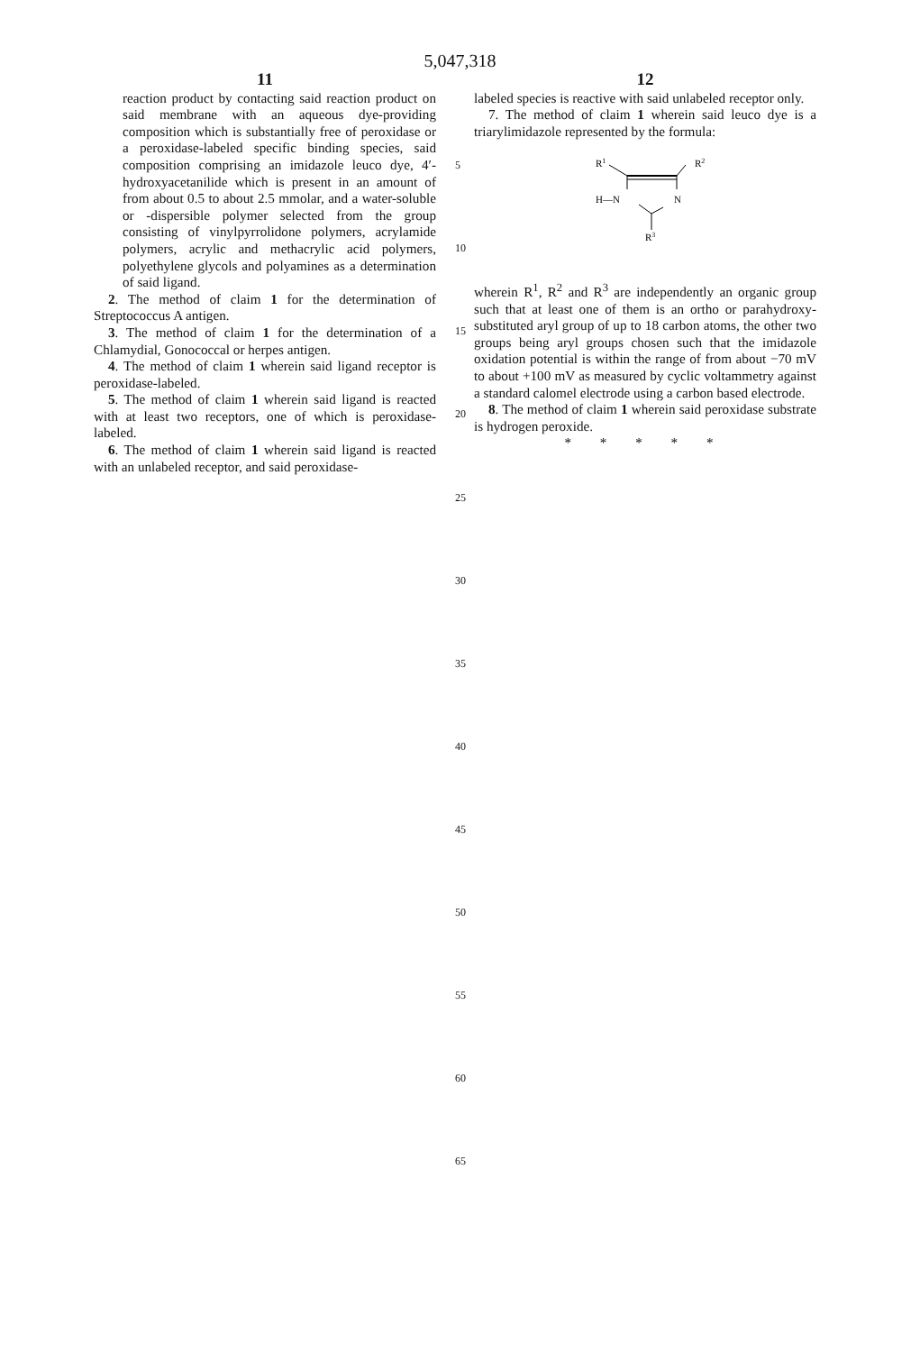5,047,318
11
reaction product by contacting said reaction product on said membrane with an aqueous dye-providing composition which is substantially free of peroxidase or a peroxidase-labeled specific binding species, said composition comprising an imidazole leuco dye, 4′-hydroxyacetanilide which is present in an amount of from about 0.5 to about 2.5 mmolar, and a water-soluble or -dispersible polymer selected from the group consisting of vinylpyrrolidone polymers, acrylamide polymers, acrylic and methacrylic acid polymers, polyethylene glycols and polyamines as a determination of said ligand.
2. The method of claim 1 for the determination of Streptococcus A antigen.
3. The method of claim 1 for the determination of a Chlamydial, Gonococcal or herpes antigen.
4. The method of claim 1 wherein said ligand receptor is peroxidase-labeled.
5. The method of claim 1 wherein said ligand is reacted with at least two receptors, one of which is peroxidase-labeled.
6. The method of claim 1 wherein said ligand is reacted with an unlabeled receptor, and said peroxidase-
5
10
15
20
25
30
35
40
45
50
55
60
65
12
labeled species is reactive with said unlabeled receptor only.
7. The method of claim 1 wherein said leuco dye is a triarylimidazole represented by the formula:
R1
R2
H—N
N
R3
wherein R<sup>1</sup>, R<sup>2</sup> and R<sup>3</sup> are independently an organic group such that at least one of them is an ortho or parahydroxy-substituted aryl group of up to 18 carbon atoms, the other two groups being aryl groups chosen such that the imidazole oxidation potential is within the range of from about −70 mV to about +100 mV as measured by cyclic voltammetry against a standard calomel electrode using a carbon based electrode.
8. The method of claim 1 wherein said peroxidase substrate is hydrogen peroxide.
* * * * *